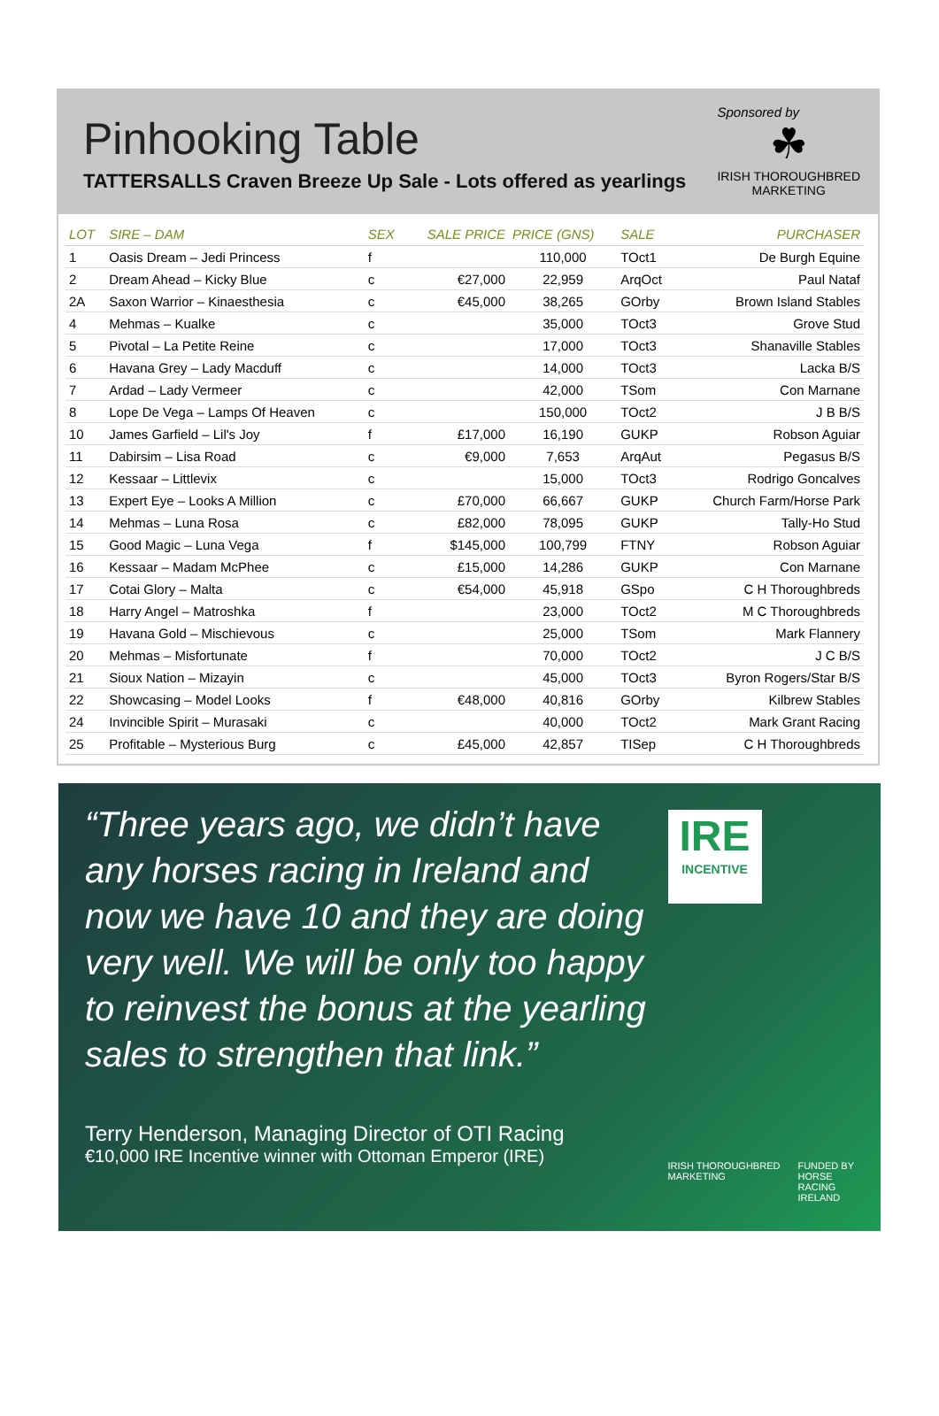Pinhooking Table
TATTERSALLS Craven Breeze Up Sale - Lots offered as yearlings
Sponsored by
☘
IRISH THOROUGHBRED
MARKETING
| LOT | SIRE – DAM | SEX | SALE PRICE | PRICE (GNS) | SALE | PURCHASER |
| --- | --- | --- | --- | --- | --- | --- |
| 1 | Oasis Dream – Jedi Princess | f | | 110,000 | TOct1 | De Burgh Equine |
| 2 | Dream Ahead – Kicky Blue | c | €27,000 | 22,959 | ArqOct | Paul Nataf |
| 2A | Saxon Warrior – Kinaesthesia | c | €45,000 | 38,265 | GOrby | Brown Island Stables |
| 4 | Mehmas – Kualke | c | | 35,000 | TOct3 | Grove Stud |
| 5 | Pivotal – La Petite Reine | c | | 17,000 | TOct3 | Shanaville Stables |
| 6 | Havana Grey – Lady Macduff | c | | 14,000 | TOct3 | Lacka B/S |
| 7 | Ardad – Lady Vermeer | c | | 42,000 | TSom | Con Marnane |
| 8 | Lope De Vega – Lamps Of Heaven | c | | 150,000 | TOct2 | J B B/S |
| 10 | James Garfield – Lil's Joy | f | £17,000 | 16,190 | GUKP | Robson Aguiar |
| 11 | Dabirsim – Lisa Road | c | €9,000 | 7,653 | ArqAut | Pegasus B/S |
| 12 | Kessaar – Littlevix | c | | 15,000 | TOct3 | Rodrigo Goncalves |
| 13 | Expert Eye – Looks A Million | c | £70,000 | 66,667 | GUKP | Church Farm/Horse Park |
| 14 | Mehmas – Luna Rosa | c | £82,000 | 78,095 | GUKP | Tally-Ho Stud |
| 15 | Good Magic – Luna Vega | f | $145,000 | 100,799 | FTNY | Robson Aguiar |
| 16 | Kessaar – Madam McPhee | c | £15,000 | 14,286 | GUKP | Con Marnane |
| 17 | Cotai Glory – Malta | c | €54,000 | 45,918 | GSpo | C H Thoroughbreds |
| 18 | Harry Angel – Matroshka | f | | 23,000 | TOct2 | M C Thoroughbreds |
| 19 | Havana Gold – Mischievous | c | | 25,000 | TSom | Mark Flannery |
| 20 | Mehmas – Misfortunate | f | | 70,000 | TOct2 | J C B/S |
| 21 | Sioux Nation – Mizayin | c | | 45,000 | TOct3 | Byron Rogers/Star B/S |
| 22 | Showcasing – Model Looks | f | €48,000 | 40,816 | GOrby | Kilbrew Stables |
| 24 | Invincible Spirit – Murasaki | c | | 40,000 | TOct2 | Mark Grant Racing |
| 25 | Profitable – Mysterious Burg | c | £45,000 | 42,857 | TISep | C H Thoroughbreds |
“Three years ago, we didn’t have any horses racing in Ireland and now we have 10 and they are doing very well. We will be only too happy to reinvest the bonus at the yearling sales to strengthen that link.”
Terry Henderson, Managing Director of OTI Racing
€10,000 IRE Incentive winner with Ottoman Emperor (IRE)
IRE
INCENTIVE
IRISH THOROUGHBRED
MARKETING
FUNDED BY
HORSE
RACING
IRELAND